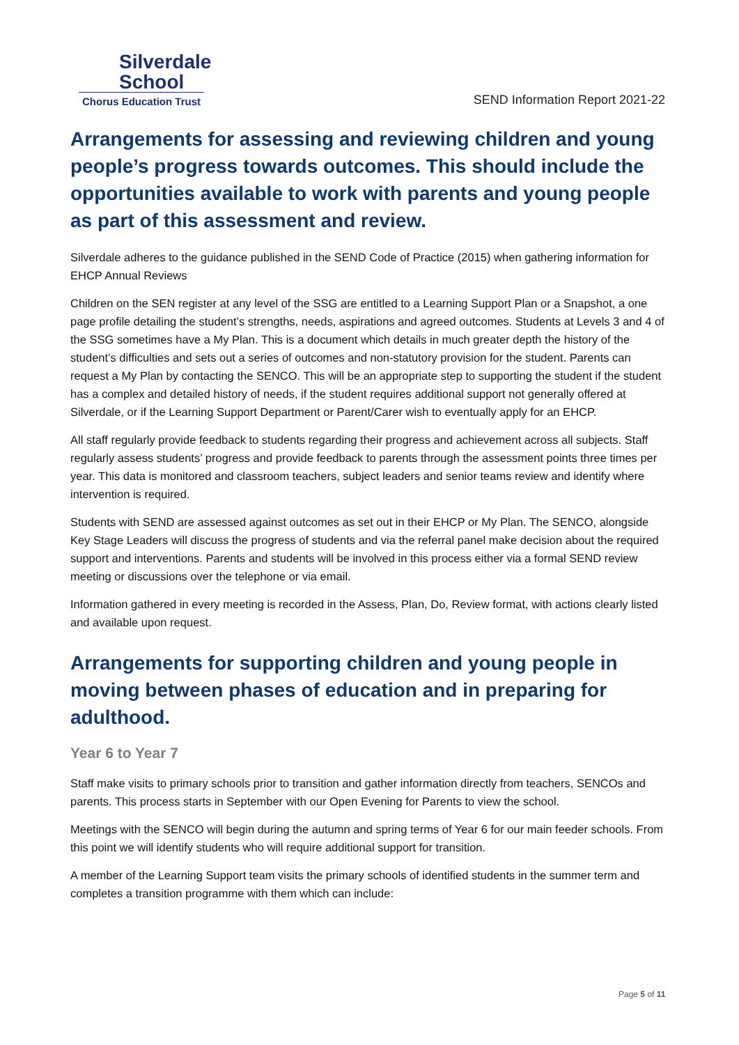Silverdale
School
Chorus Education Trust
SEND Information Report 2021-22
Arrangements for assessing and reviewing children and young people’s progress towards outcomes. This should include the opportunities available to work with parents and young people as part of this assessment and review.
Silverdale adheres to the guidance published in the SEND Code of Practice (2015) when gathering information for EHCP Annual Reviews
Children on the SEN register at any level of the SSG are entitled to a Learning Support Plan or a Snapshot, a one page profile detailing the student’s strengths, needs, aspirations and agreed outcomes. Students at Levels 3 and 4 of the SSG sometimes have a My Plan. This is a document which details in much greater depth the history of the student’s difficulties and sets out a series of outcomes and non-statutory provision for the student. Parents can request a My Plan by contacting the SENCO. This will be an appropriate step to supporting the student if the student has a complex and detailed history of needs, if the student requires additional support not generally offered at Silverdale, or if the Learning Support Department or Parent/Carer wish to eventually apply for an EHCP.
All staff regularly provide feedback to students regarding their progress and achievement across all subjects. Staff regularly assess students’ progress and provide feedback to parents through the assessment points three times per year. This data is monitored and classroom teachers, subject leaders and senior teams review and identify where intervention is required.
Students with SEND are assessed against outcomes as set out in their EHCP or My Plan. The SENCO, alongside Key Stage Leaders will discuss the progress of students and via the referral panel make decision about the required support and interventions. Parents and students will be involved in this process either via a formal SEND review meeting or discussions over the telephone or via email.
Information gathered in every meeting is recorded in the Assess, Plan, Do, Review format, with actions clearly listed and available upon request.
Arrangements for supporting children and young people in moving between phases of education and in preparing for adulthood.
Year 6 to Year 7
Staff make visits to primary schools prior to transition and gather information directly from teachers, SENCOs and parents. This process starts in September with our Open Evening for Parents to view the school.
Meetings with the SENCO will begin during the autumn and spring terms of Year 6 for our main feeder schools. From this point we will identify students who will require additional support for transition.
A member of the Learning Support team visits the primary schools of identified students in the summer term and completes a transition programme with them which can include:
Page 5 of 11